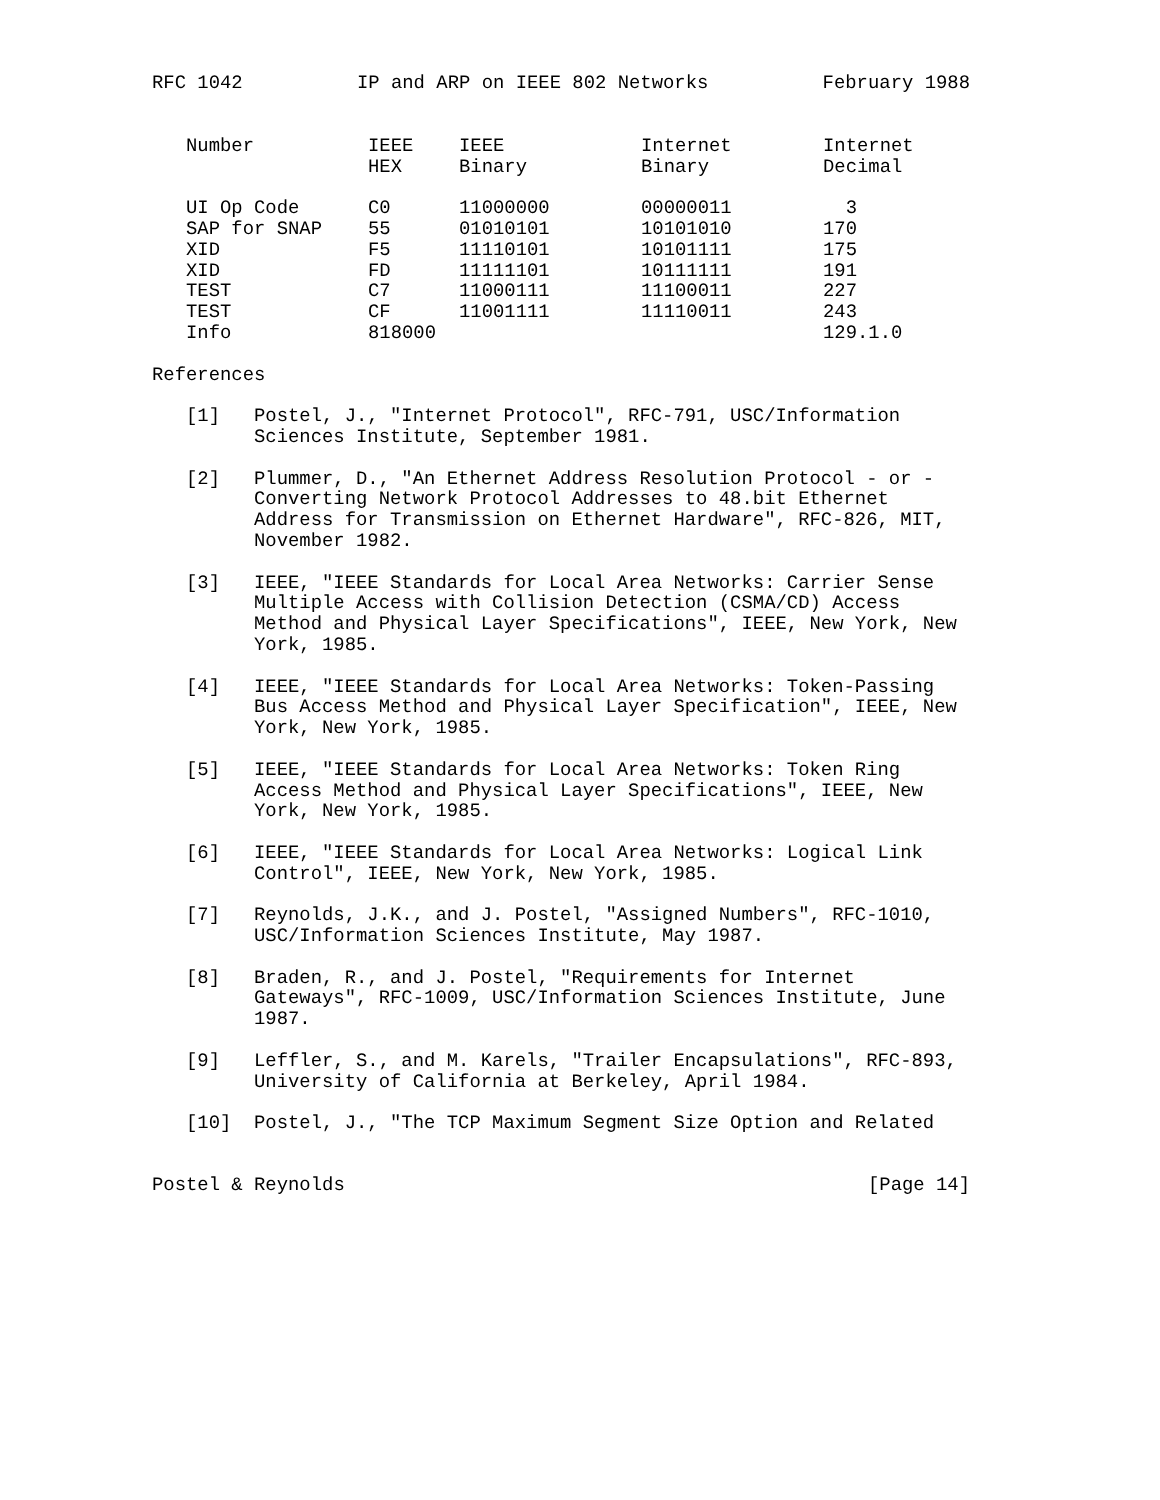RFC 1042 IP and ARP on IEEE 802 Networks February 1988
| Number | IEEE HEX | IEEE Binary | Internet Binary | Internet Decimal |
| --- | --- | --- | --- | --- |
| UI Op Code | C0 | 11000000 | 00000011 | 3 |
| SAP for SNAP | 55 | 01010101 | 10101010 | 170 |
| XID | F5 | 11110101 | 10101111 | 175 |
| XID | FD | 11111101 | 10111111 | 191 |
| TEST | C7 | 11000111 | 11100011 | 227 |
| TEST | CF | 11001111 | 11110011 | 243 |
| Info | 818000 | | | 129.1.0 |
References
[1] Postel, J., "Internet Protocol", RFC-791, USC/Information Sciences Institute, September 1981.
[2] Plummer, D., "An Ethernet Address Resolution Protocol - or - Converting Network Protocol Addresses to 48.bit Ethernet Address for Transmission on Ethernet Hardware", RFC-826, MIT, November 1982.
[3] IEEE, "IEEE Standards for Local Area Networks: Carrier Sense Multiple Access with Collision Detection (CSMA/CD) Access Method and Physical Layer Specifications", IEEE, New York, New York, 1985.
[4] IEEE, "IEEE Standards for Local Area Networks: Token-Passing Bus Access Method and Physical Layer Specification", IEEE, New York, New York, 1985.
[5] IEEE, "IEEE Standards for Local Area Networks: Token Ring Access Method and Physical Layer Specifications", IEEE, New York, New York, 1985.
[6] IEEE, "IEEE Standards for Local Area Networks: Logical Link Control", IEEE, New York, New York, 1985.
[7] Reynolds, J.K., and J. Postel, "Assigned Numbers", RFC-1010, USC/Information Sciences Institute, May 1987.
[8] Braden, R., and J. Postel, "Requirements for Internet Gateways", RFC-1009, USC/Information Sciences Institute, June 1987.
[9] Leffler, S., and M. Karels, "Trailer Encapsulations", RFC-893, University of California at Berkeley, April 1984.
[10] Postel, J., "The TCP Maximum Segment Size Option and Related
Postel & Reynolds [Page 14]